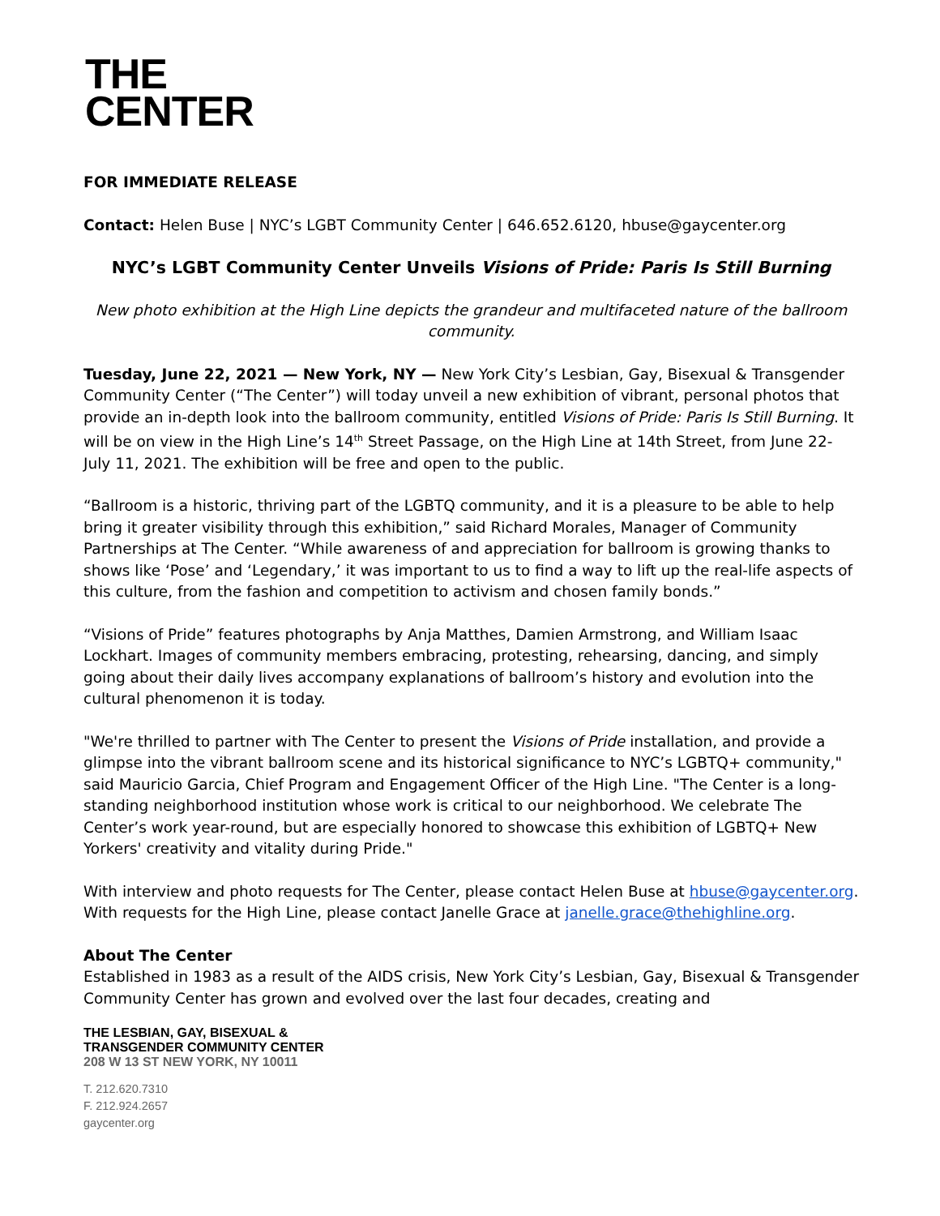THE
CENTER
FOR IMMEDIATE RELEASE
Contact: Helen Buse | NYC’s LGBT Community Center | 646.652.6120, hbuse@gaycenter.org
NYC’s LGBT Community Center Unveils Visions of Pride: Paris Is Still Burning
New photo exhibition at the High Line depicts the grandeur and multifaceted nature of the ballroom community.
Tuesday, June 22, 2021 — New York, NY — New York City’s Lesbian, Gay, Bisexual & Transgender Community Center (“The Center”) will today unveil a new exhibition of vibrant, personal photos that provide an in-depth look into the ballroom community, entitled Visions of Pride: Paris Is Still Burning. It will be on view in the High Line’s 14<sup>th</sup> Street Passage, on the High Line at 14th Street, from June 22-July 11, 2021. The exhibition will be free and open to the public.
“Ballroom is a historic, thriving part of the LGBTQ community, and it is a pleasure to be able to help bring it greater visibility through this exhibition,” said Richard Morales, Manager of Community Partnerships at The Center. “While awareness of and appreciation for ballroom is growing thanks to shows like ‘Pose’ and ‘Legendary,’ it was important to us to find a way to lift up the real-life aspects of this culture, from the fashion and competition to activism and chosen family bonds.”
“Visions of Pride” features photographs by Anja Matthes, Damien Armstrong, and William Isaac Lockhart. Images of community members embracing, protesting, rehearsing, dancing, and simply going about their daily lives accompany explanations of ballroom’s history and evolution into the cultural phenomenon it is today.
"We're thrilled to partner with The Center to present the Visions of Pride installation, and provide a glimpse into the vibrant ballroom scene and its historical significance to NYC’s LGBTQ+ community," said Mauricio Garcia, Chief Program and Engagement Officer of the High Line. "The Center is a long-standing neighborhood institution whose work is critical to our neighborhood. We celebrate The Center’s work year-round, but are especially honored to showcase this exhibition of LGBTQ+ New Yorkers' creativity and vitality during Pride."
With interview and photo requests for The Center, please contact Helen Buse at hbuse@gaycenter.org. With requests for the High Line, please contact Janelle Grace at janelle.grace@thehighline.org.
About The Center
Established in 1983 as a result of the AIDS crisis, New York City’s Lesbian, Gay, Bisexual & Transgender Community Center has grown and evolved over the last four decades, creating and
THE LESBIAN, GAY, BISEXUAL &
TRANSGENDER COMMUNITY CENTER
208 W 13 ST NEW YORK, NY 10011
T. 212.620.7310
F. 212.924.2657
gaycenter.org